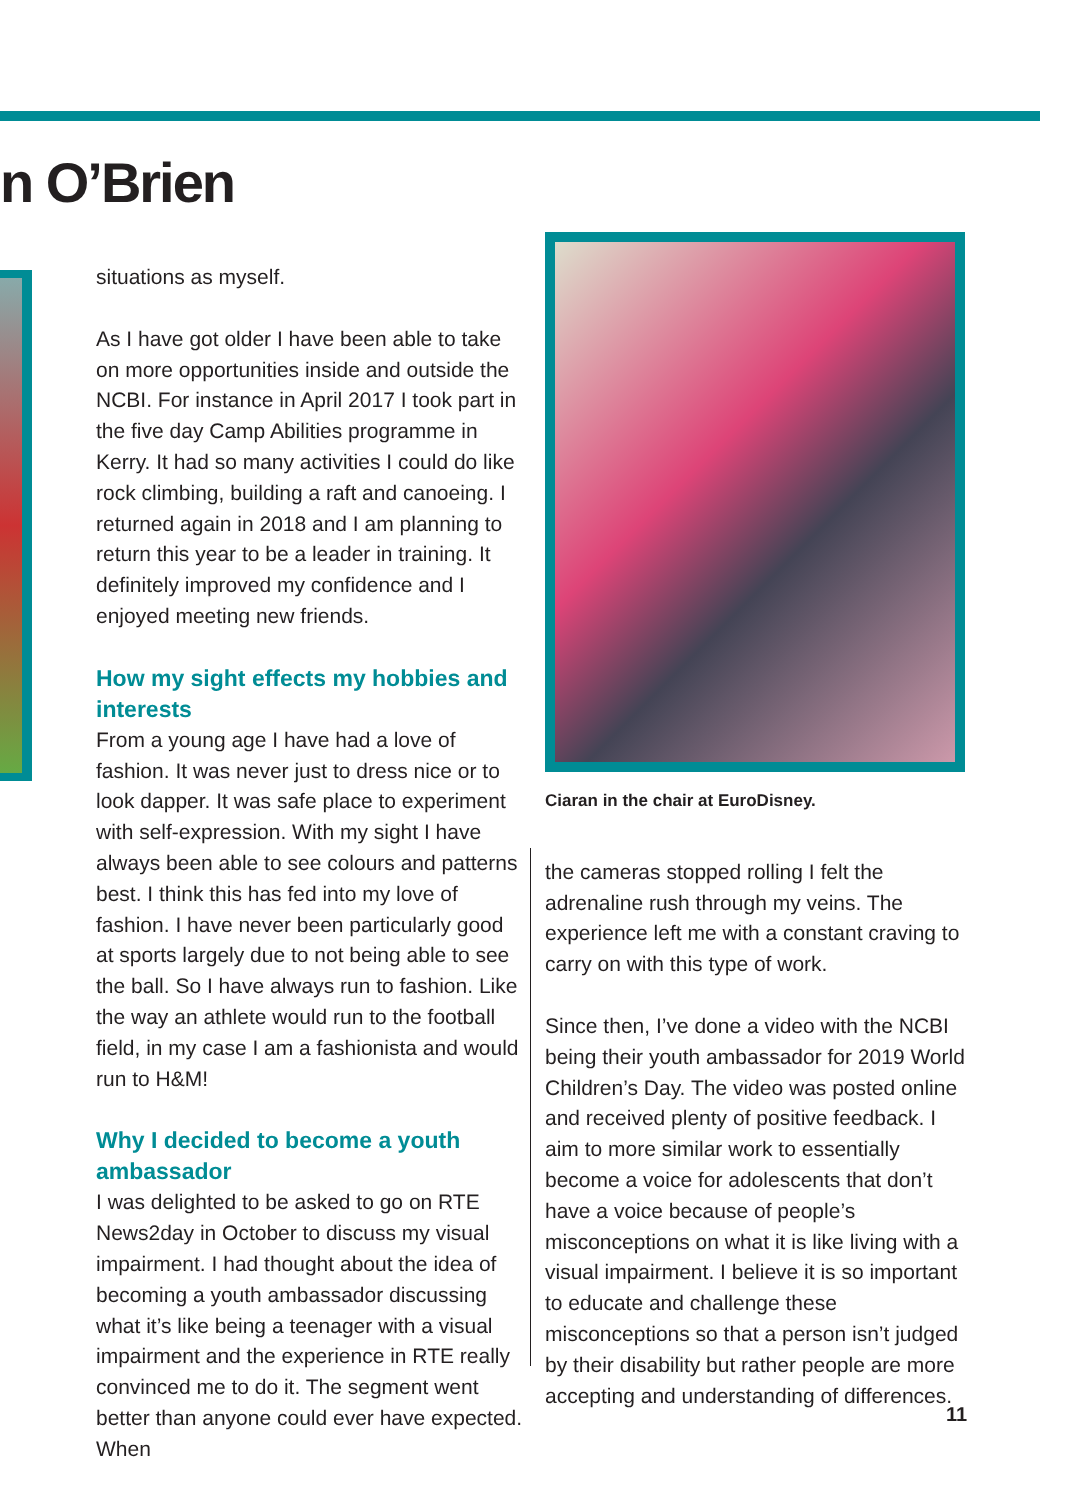n O’Brien
situations as myself.
As I have got older I have been able to take on more opportunities inside and outside the NCBI. For instance in April 2017 I took part in the five day Camp Abilities programme in Kerry. It had so many activities I could do like rock climbing, building a raft and canoeing. I returned again in 2018 and I am planning to return this year to be a leader in training. It definitely improved my confidence and I enjoyed meeting new friends.
How my sight effects my hobbies and interests
From a young age I have had a love of fashion. It was never just to dress nice or to look dapper. It was safe place to experiment with self-expression. With my sight I have always been able to see colours and patterns best. I think this has fed into my love of fashion. I have never been particularly good at sports largely due to not being able to see the ball. So I have always run to fashion. Like the way an athlete would run to the football field, in my case I am a fashionista and would run to H&M!
Why I decided to become a youth ambassador
I was delighted to be asked to go on RTE News2day in October to discuss my visual impairment. I had thought about the idea of becoming a youth ambassador discussing what it’s like being a teenager with a visual impairment and the experience in RTE really convinced me to do it. The segment went better than anyone could ever have expected. When
Ciaran in the chair at EuroDisney.
the cameras stopped rolling I felt the adrenaline rush through my veins. The experience left me with a constant craving to carry on with this type of work.
Since then, I’ve done a video with the NCBI being their youth ambassador for 2019 World Children’s Day. The video was posted online and received plenty of positive feedback. I aim to more similar work to essentially become a voice for adolescents that don’t have a voice because of people’s misconceptions on what it is like living with a visual impairment. I believe it is so important to educate and challenge these misconceptions so that a person isn’t judged by their disability but rather people are more accepting and understanding of differences.
11